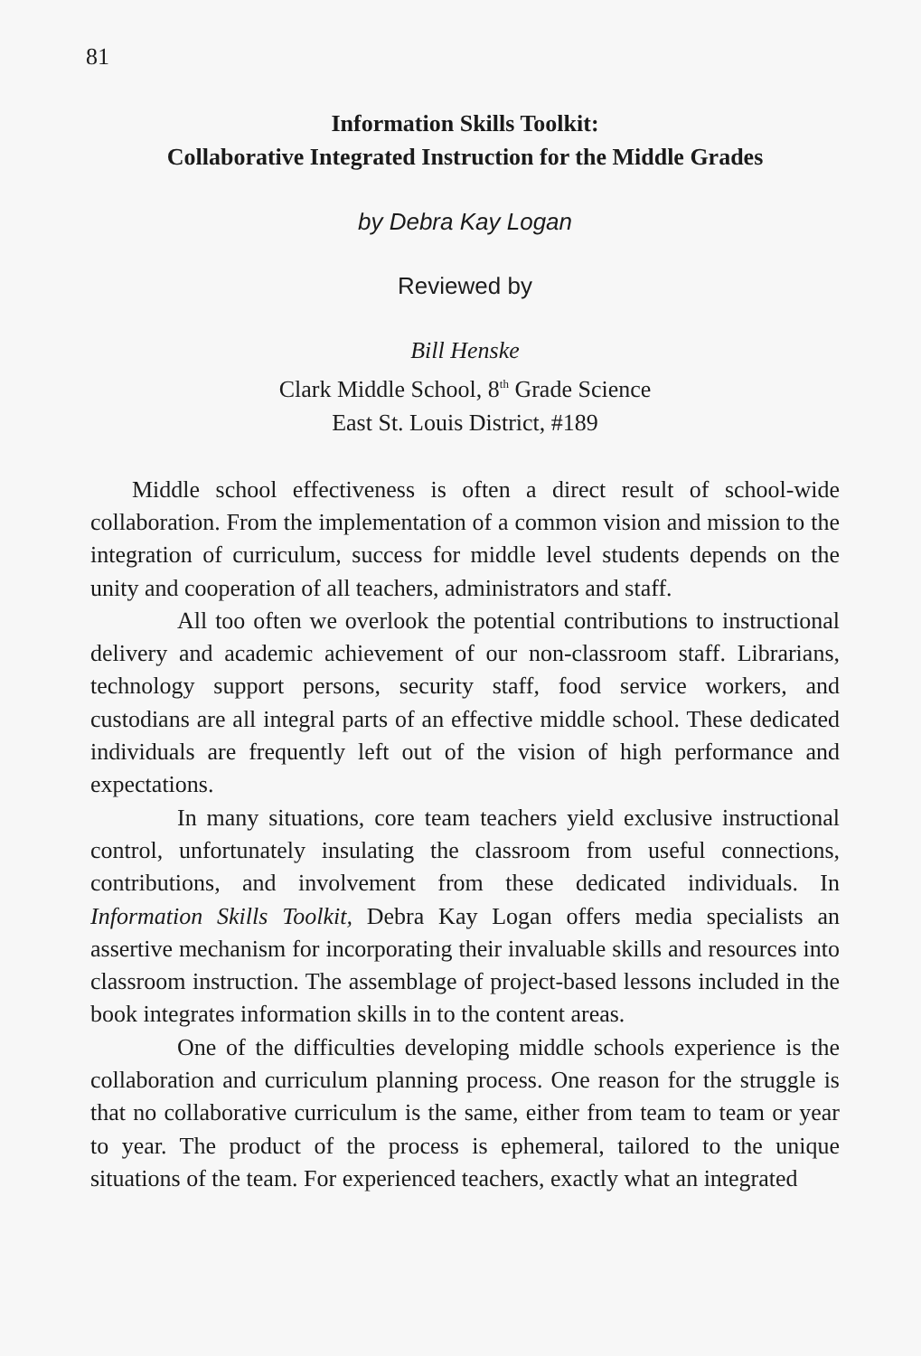81
Information Skills Toolkit:
Collaborative Integrated Instruction for the Middle Grades
by Debra Kay Logan
Reviewed by
Bill Henske
Clark Middle School, 8<sup>th</sup> Grade Science
East St. Louis District, #189
Middle school effectiveness is often a direct result of school-wide collaboration. From the implementation of a common vision and mission to the integration of curriculum, success for middle level students depends on the unity and cooperation of all teachers, administrators and staff.
All too often we overlook the potential contributions to instructional delivery and academic achievement of our non-classroom staff. Librarians, technology support persons, security staff, food service workers, and custodians are all integral parts of an effective middle school. These dedicated individuals are frequently left out of the vision of high performance and expectations.
In many situations, core team teachers yield exclusive instructional control, unfortunately insulating the classroom from useful connections, contributions, and involvement from these dedicated individuals. In Information Skills Toolkit, Debra Kay Logan offers media specialists an assertive mechanism for incorporating their invaluable skills and resources into classroom instruction. The assemblage of project-based lessons included in the book integrates information skills in to the content areas.
One of the difficulties developing middle schools experience is the collaboration and curriculum planning process. One reason for the struggle is that no collaborative curriculum is the same, either from team to team or year to year. The product of the process is ephemeral, tailored to the unique situations of the team. For experienced teachers, exactly what an integrated